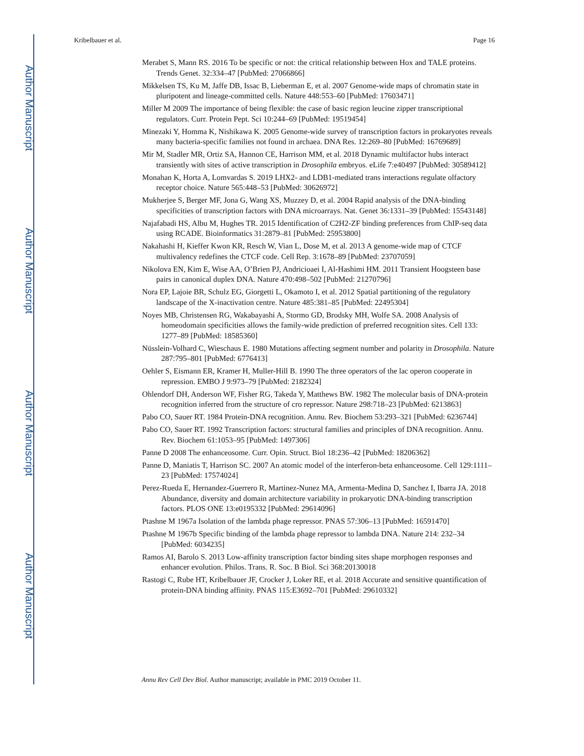Author Manuscript
Author Manuscript
Author Manuscript
Author Manuscript
Kribelbauer et al. Page 16
Merabet S, Mann RS. 2016 To be specific or not: the critical relationship between Hox and TALE proteins. Trends Genet. 32:334–47 [PubMed: 27066866]
Mikkelsen TS, Ku M, Jaffe DB, Issac B, Lieberman E, et al. 2007 Genome-wide maps of chromatin state in pluripotent and lineage-committed cells. Nature 448:553–60 [PubMed: 17603471]
Miller M 2009 The importance of being flexible: the case of basic region leucine zipper transcriptional regulators. Curr. Protein Pept. Sci 10:244–69 [PubMed: 19519454]
Minezaki Y, Homma K, Nishikawa K. 2005 Genome-wide survey of transcription factors in prokaryotes reveals many bacteria-specific families not found in archaea. DNA Res. 12:269–80 [PubMed: 16769689]
Mir M, Stadler MR, Ortiz SA, Hannon CE, Harrison MM, et al. 2018 Dynamic multifactor hubs interact transiently with sites of active transcription in Drosophila embryos. eLife 7:e40497 [PubMed: 30589412]
Monahan K, Horta A, Lomvardas S. 2019 LHX2- and LDB1-mediated trans interactions regulate olfactory receptor choice. Nature 565:448–53 [PubMed: 30626972]
Mukherjee S, Berger MF, Jona G, Wang XS, Muzzey D, et al. 2004 Rapid analysis of the DNA-binding specificities of transcription factors with DNA microarrays. Nat. Genet 36:1331–39 [PubMed: 15543148]
Najafabadi HS, Albu M, Hughes TR. 2015 Identification of C2H2-ZF binding preferences from ChIP-seq data using RCADE. Bioinformatics 31:2879–81 [PubMed: 25953800]
Nakahashi H, Kieffer Kwon KR, Resch W, Vian L, Dose M, et al. 2013 A genome-wide map of CTCF multivalency redefines the CTCF code. Cell Rep. 3:1678–89 [PubMed: 23707059]
Nikolova EN, Kim E, Wise AA, O’Brien PJ, Andricioaei I, Al-Hashimi HM. 2011 Transient Hoogsteen base pairs in canonical duplex DNA. Nature 470:498–502 [PubMed: 21270796]
Nora EP, Lajoie BR, Schulz EG, Giorgetti L, Okamoto I, et al. 2012 Spatial partitioning of the regulatory landscape of the X-inactivation centre. Nature 485:381–85 [PubMed: 22495304]
Noyes MB, Christensen RG, Wakabayashi A, Stormo GD, Brodsky MH, Wolfe SA. 2008 Analysis of homeodomain specificities allows the family-wide prediction of preferred recognition sites. Cell 133: 1277–89 [PubMed: 18585360]
Nüsslein-Volhard C, Wieschaus E. 1980 Mutations affecting segment number and polarity in Drosophila. Nature 287:795–801 [PubMed: 6776413]
Oehler S, Eismann ER, Kramer H, Muller-Hill B. 1990 The three operators of the lac operon cooperate in repression. EMBO J 9:973–79 [PubMed: 2182324]
Ohlendorf DH, Anderson WF, Fisher RG, Takeda Y, Matthews BW. 1982 The molecular basis of DNA-protein recognition inferred from the structure of cro repressor. Nature 298:718–23 [PubMed: 6213863]
Pabo CO, Sauer RT. 1984 Protein-DNA recognition. Annu. Rev. Biochem 53:293–321 [PubMed: 6236744]
Pabo CO, Sauer RT. 1992 Transcription factors: structural families and principles of DNA recognition. Annu. Rev. Biochem 61:1053–95 [PubMed: 1497306]
Panne D 2008 The enhanceosome. Curr. Opin. Struct. Biol 18:236–42 [PubMed: 18206362]
Panne D, Maniatis T, Harrison SC. 2007 An atomic model of the interferon-beta enhanceosome. Cell 129:1111–23 [PubMed: 17574024]
Perez-Rueda E, Hernandez-Guerrero R, Martinez-Nunez MA, Armenta-Medina D, Sanchez I, Ibarra JA. 2018 Abundance, diversity and domain architecture variability in prokaryotic DNA-binding transcription factors. PLOS ONE 13:e0195332 [PubMed: 29614096]
Ptashne M 1967a Isolation of the lambda phage repressor. PNAS 57:306–13 [PubMed: 16591470]
Ptashne M 1967b Specific binding of the lambda phage repressor to lambda DNA. Nature 214: 232–34 [PubMed: 6034235]
Ramos AI, Barolo S. 2013 Low-affinity transcription factor binding sites shape morphogen responses and enhancer evolution. Philos. Trans. R. Soc. B Biol. Sci 368:20130018
Rastogi C, Rube HT, Kribelbauer JF, Crocker J, Loker RE, et al. 2018 Accurate and sensitive quantification of protein-DNA binding affinity. PNAS 115:E3692–701 [PubMed: 29610332]
Annu Rev Cell Dev Biol. Author manuscript; available in PMC 2019 October 11.